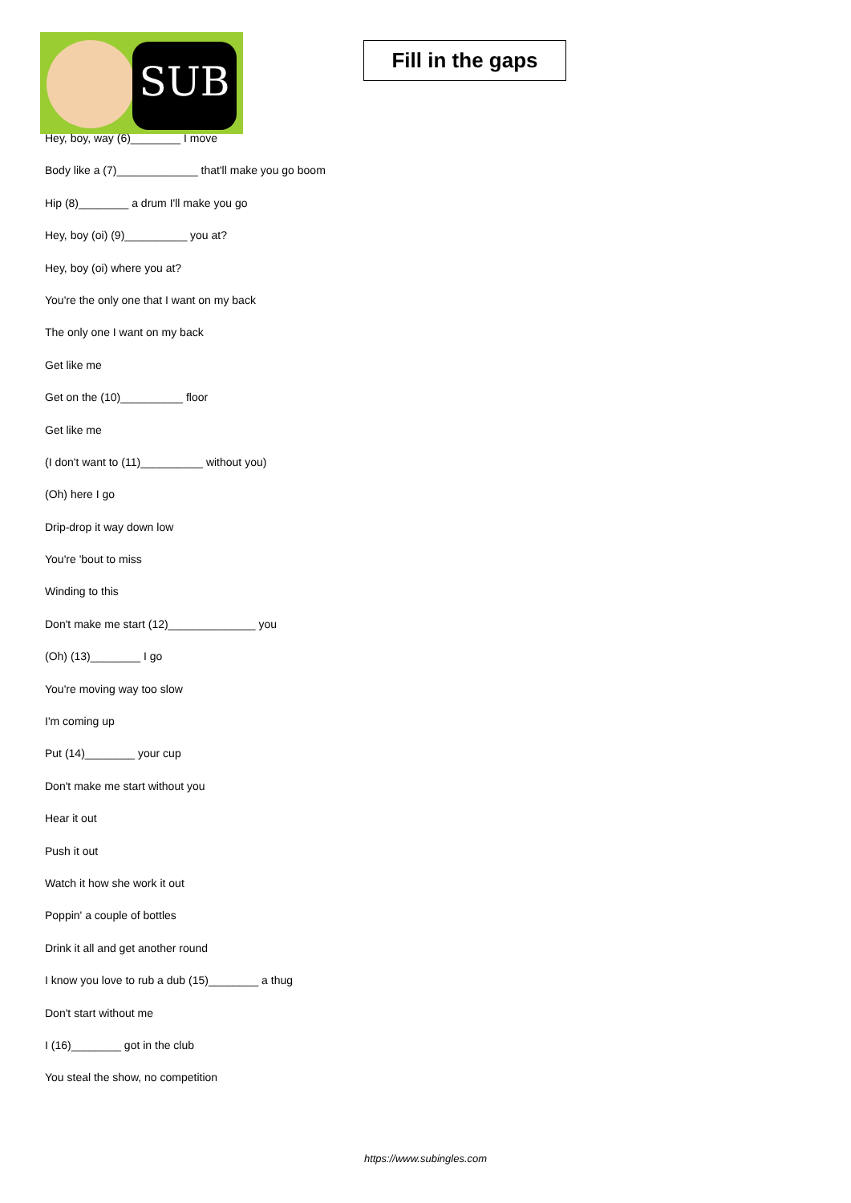SUB
Fill in the gaps
Hey, boy, way (6)________ I move
Body like a (7)_____________ that'll make you go boom
Hip (8)________ a drum I'll make you go
Hey, boy (oi) (9)__________ you at?
Hey, boy (oi) where you at?
You're the only one that I want on my back
The only one I want on my back
Get like me
Get on the (10)__________ floor
Get like me
(I don't want to (11)__________ without you)
(Oh) here I go
Drip-drop it way down low
You're 'bout to miss
Winding to this
Don't make me start (12)______________ you
(Oh) (13)________ I go
You're moving way too slow
I'm coming up
Put (14)________ your cup
Don't make me start without you
Hear it out
Push it out
Watch it how she work it out
Poppin' a couple of bottles
Drink it all and get another round
I know you love to rub a dub (15)________ a thug
Don't start without me
I (16)________ got in the club
You steal the show, no competition
https://www.subingles.com